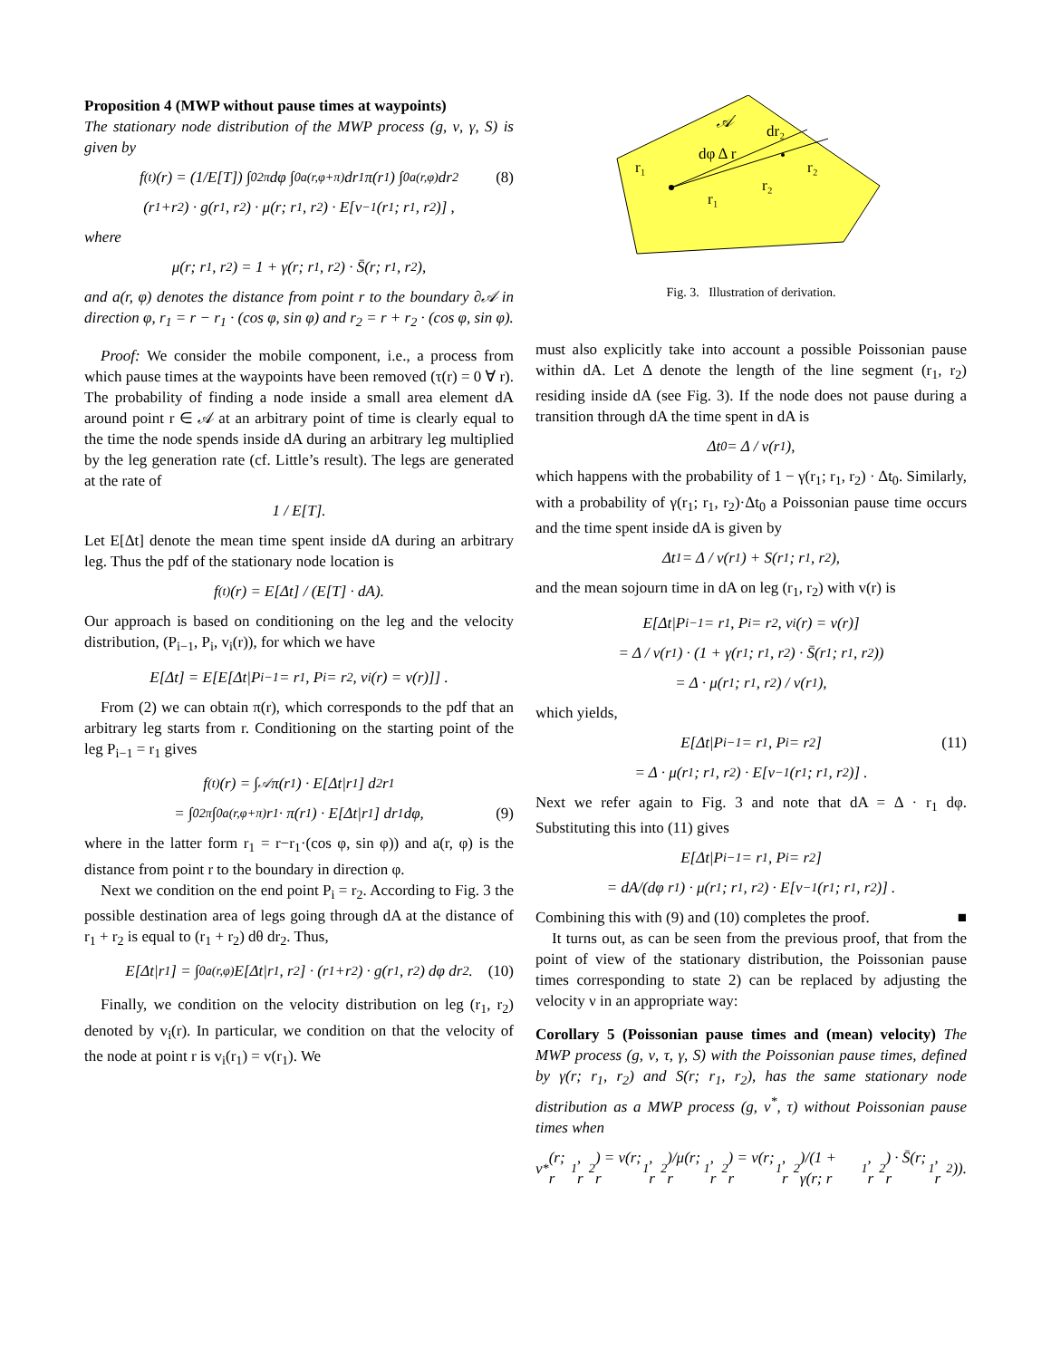Proposition 4 (MWP without pause times at waypoints)
The stationary node distribution of the MWP process (g, ν, γ, S) is given by
f<sup>(t)</sup>(r) = (1/E[T]) ∫<sub>0</sub><sup>2π</sup> dφ ∫<sub>0</sub><sup>a(r,φ+π)</sup> dr<sub>1</sub> π(r<sub>1</sub>) ∫<sub>0</sub><sup>a(r,φ)</sup> dr<sub>2</sub> (8)
(r<sub>1</sub>+r<sub>2</sub>) · g(r<sub>1</sub>, r<sub>2</sub>) · μ(r; r<sub>1</sub>, r<sub>2</sub>) · E[ν<sup>−1</sup>(r<sub>1</sub>; r<sub>1</sub>, r<sub>2</sub>)] ,
where
μ(r; r<sub>1</sub>, r<sub>2</sub>) = 1 + γ(r; r<sub>1</sub>, r<sub>2</sub>) · S̄(r; r<sub>1</sub>, r<sub>2</sub>),
and a(r, φ) denotes the distance from point r to the boundary ∂𝒜 in direction φ, r<sub>1</sub> = r − r<sub>1</sub> · (cos φ, sin φ) and r<sub>2</sub> = r + r<sub>2</sub> · (cos φ, sin φ).
Proof: We consider the mobile component, i.e., a process from which pause times at the waypoints have been removed (τ(r) = 0 ∀ r). The probability of finding a node inside a small area element dA around point r ∈ 𝒜 at an arbitrary point of time is clearly equal to the time the node spends inside dA during an arbitrary leg multiplied by the leg generation rate (cf. Little’s result). The legs are generated at the rate of
1 / E[T].
Let E[Δt] denote the mean time spent inside dA during an arbitrary leg. Thus the pdf of the stationary node location is
f<sup>(t)</sup>(r) = E[Δt] / (E[T] · dA).
Our approach is based on conditioning on the leg and the velocity distribution, (P<sub>i−1</sub>, P<sub>i</sub>, v<sub>i</sub>(r)), for which we have
E[Δt] = E[E[Δt|P<sub>i−1</sub> = r<sub>1</sub>, P<sub>i</sub> = r<sub>2</sub>, v<sub>i</sub>(r) = v(r)]] .
From (2) we can obtain π(r), which corresponds to the pdf that an arbitrary leg starts from r. Conditioning on the starting point of the leg P<sub>i−1</sub> = r<sub>1</sub> gives
f<sup>(t)</sup>(r) = ∫<sub>𝒜</sub> π(r<sub>1</sub>) · E[Δt|r<sub>1</sub>] d<sup>2</sup>r<sub>1</sub>
= ∫<sub>0</sub><sup>2π</sup> ∫<sub>0</sub><sup>a(r,φ+π)</sup> r<sub>1</sub> · π(r<sub>1</sub>) · E[Δt|r<sub>1</sub>] dr<sub>1</sub> dφ, (9)
where in the latter form r<sub>1</sub> = r−r<sub>1</sub>·(cos φ, sin φ)) and a(r, φ) is the distance from point r to the boundary in direction φ.
Next we condition on the end point P<sub>i</sub> = r<sub>2</sub>. According to Fig. 3 the possible destination area of legs going through dA at the distance of r<sub>1</sub> + r<sub>2</sub> is equal to (r<sub>1</sub> + r<sub>2</sub>) dθ dr<sub>2</sub>. Thus,
E[Δt|r<sub>1</sub>] = ∫<sub>0</sub><sup>a(r,φ)</sup> E[Δt|r<sub>1</sub>, r<sub>2</sub>] · (r<sub>1</sub>+r<sub>2</sub>) · g(r<sub>1</sub>, r<sub>2</sub>) dφ dr<sub>2</sub>. (10)
Finally, we condition on the velocity distribution on leg (r<sub>1</sub>, r<sub>2</sub>) denoted by v<sub>i</sub>(r). In particular, we condition on that the velocity of the node at point r is v<sub>i</sub>(r<sub>1</sub>) = v(r<sub>1</sub>). We
𝒜
r₁
r₂
dφ Δ r
dr₂
r₁
r₂
Fig. 3. Illustration of derivation.
must also explicitly take into account a possible Poissonian pause within dA. Let Δ denote the length of the line segment (r<sub>1</sub>, r<sub>2</sub>) residing inside dA (see Fig. 3). If the node does not pause during a transition through dA the time spent in dA is
Δt<sub>0</sub> = Δ / v(r<sub>1</sub>),
which happens with the probability of 1 − γ(r<sub>1</sub>; r<sub>1</sub>, r<sub>2</sub>) · Δt<sub>0</sub>. Similarly, with a probability of γ(r<sub>1</sub>; r<sub>1</sub>, r<sub>2</sub>)·Δt<sub>0</sub> a Poissonian pause time occurs and the time spent inside dA is given by
Δt<sub>1</sub> = Δ / v(r<sub>1</sub>) + S(r<sub>1</sub>; r<sub>1</sub>, r<sub>2</sub>),
and the mean sojourn time in dA on leg (r<sub>1</sub>, r<sub>2</sub>) with v(r) is
E[Δt|P<sub>i−1</sub> = r<sub>1</sub>, P<sub>i</sub> = r<sub>2</sub>, v<sub>i</sub>(r) = v(r)]
= Δ / v(r<sub>1</sub>) · (1 + γ(r<sub>1</sub>; r<sub>1</sub>, r<sub>2</sub>) · S̄(r<sub>1</sub>; r<sub>1</sub>, r<sub>2</sub>))
= Δ · μ(r<sub>1</sub>; r<sub>1</sub>, r<sub>2</sub>) / v(r<sub>1</sub>),
which yields,
E[Δt|P<sub>i−1</sub> = r<sub>1</sub>, P<sub>i</sub> = r<sub>2</sub>] (11)
= Δ · μ(r<sub>1</sub>; r<sub>1</sub>, r<sub>2</sub>) · E[ν<sup>−1</sup>(r<sub>1</sub>; r<sub>1</sub>, r<sub>2</sub>)] .
Next we refer again to Fig. 3 and note that dA = Δ · r<sub>1</sub> dφ. Substituting this into (11) gives
E[Δt|P<sub>i−1</sub> = r<sub>1</sub>, P<sub>i</sub> = r<sub>2</sub>]
= dA/(dφ r<sub>1</sub>) · μ(r<sub>1</sub>; r<sub>1</sub>, r<sub>2</sub>) · E[ν<sup>−1</sup>(r<sub>1</sub>; r<sub>1</sub>, r<sub>2</sub>)] .
Combining this with (9) and (10) completes the proof. ■
It turns out, as can be seen from the previous proof, that from the point of view of the stationary distribution, the Poissonian pause times corresponding to state 2) can be replaced by adjusting the velocity ν in an appropriate way:
Corollary 5 (Poissonian pause times and (mean) velocity) The MWP process (g, ν, τ, γ, S) with the Poissonian pause times, defined by γ(r; r<sub>1</sub>, r<sub>2</sub>) and S(r; r<sub>1</sub>, r<sub>2</sub>), has the same stationary node distribution as a MWP process (g, ν<sup>*</sup>, τ) without Poissonian pause times when
ν<sup>*</sup>(r; r<sub>1</sub>, r<sub>2</sub>) = ν(r; r<sub>1</sub>, r<sub>2</sub>)/μ(r; r<sub>1</sub>, r<sub>2</sub>) = ν(r; r<sub>1</sub>, r<sub>2</sub>)/(1 + γ(r; r<sub>1</sub>, r<sub>2</sub>) · S̄(r; r<sub>1</sub>, r<sub>2</sub>)).